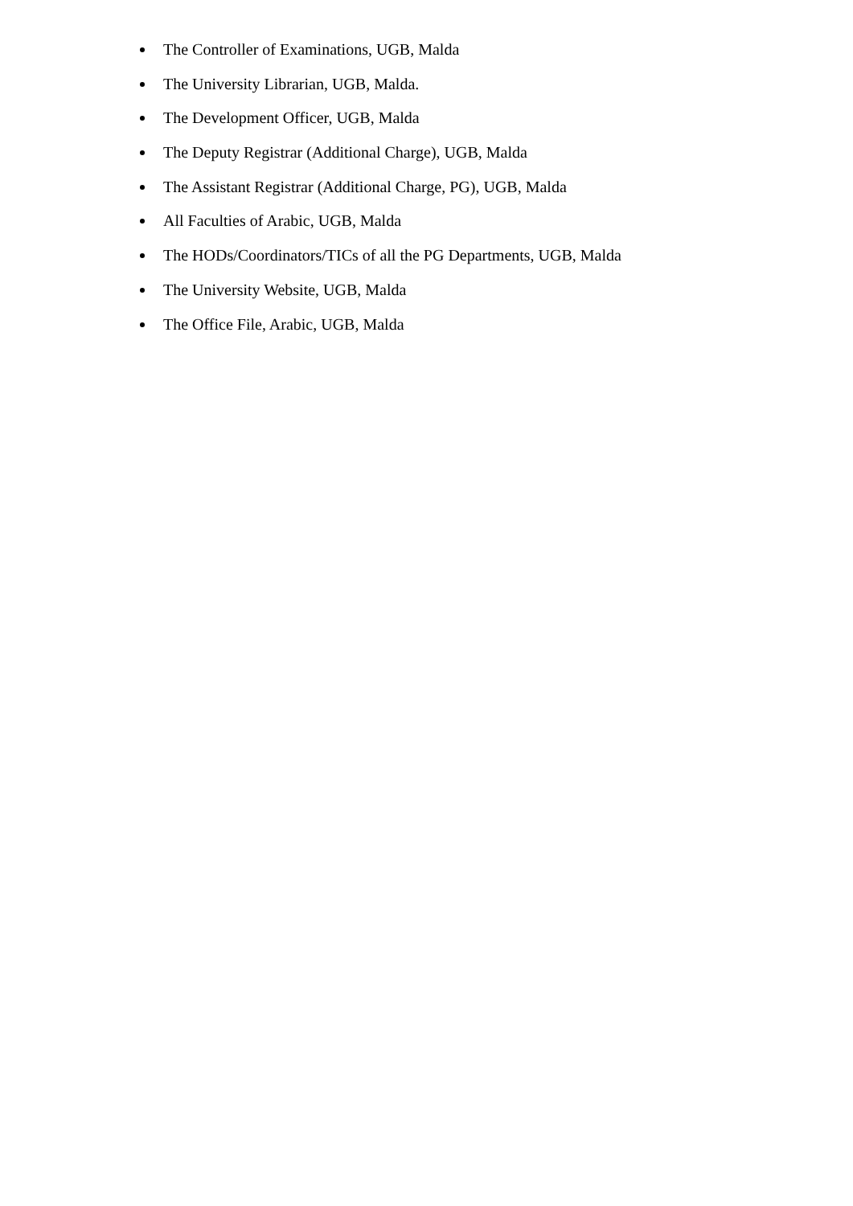The Controller of Examinations, UGB, Malda
The University Librarian, UGB, Malda.
The Development Officer, UGB, Malda
The Deputy Registrar (Additional Charge), UGB, Malda
The Assistant Registrar (Additional Charge, PG), UGB, Malda
All Faculties of Arabic, UGB, Malda
The HODs/Coordinators/TICs of all the PG Departments, UGB, Malda
The University Website, UGB, Malda
The Office File, Arabic, UGB, Malda